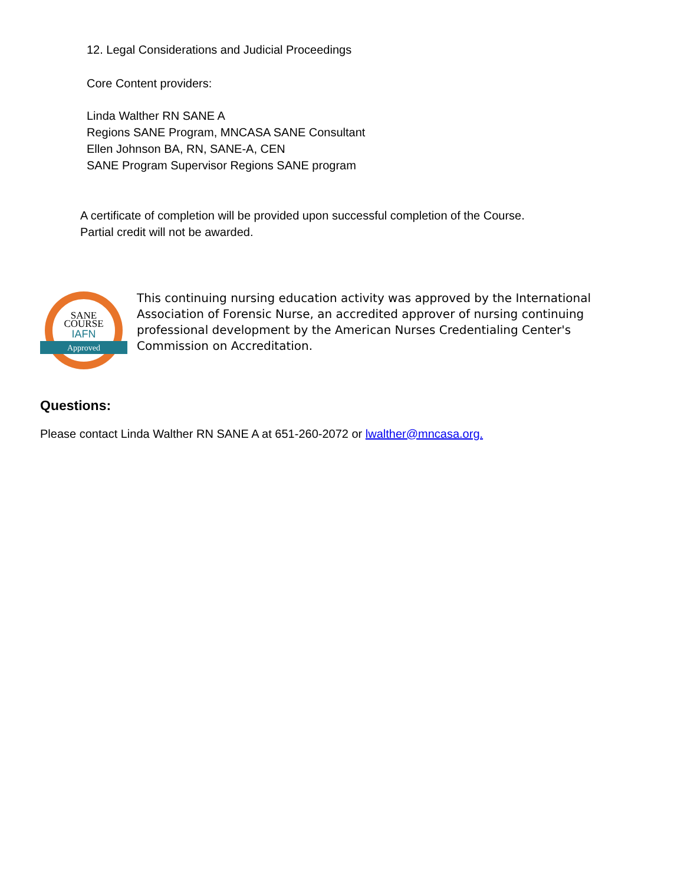12. Legal Considerations and Judicial Proceedings
Core Content providers:
Linda Walther RN SANE A
Regions SANE Program, MNCASA SANE Consultant
Ellen Johnson BA, RN, SANE-A, CEN
SANE Program Supervisor Regions SANE program
A certificate of completion will be provided upon successful completion of the Course.
Partial credit will not be awarded.
SANE
COURSE
IAFN
Approved
This continuing nursing education activity was approved by the International Association of Forensic Nurse, an accredited approver of nursing continuing professional development by the American Nurses Credentialing Center's Commission on Accreditation.
Questions:
Please contact Linda Walther RN SANE A at 651-260-2072 or lwalther@mncasa.org.